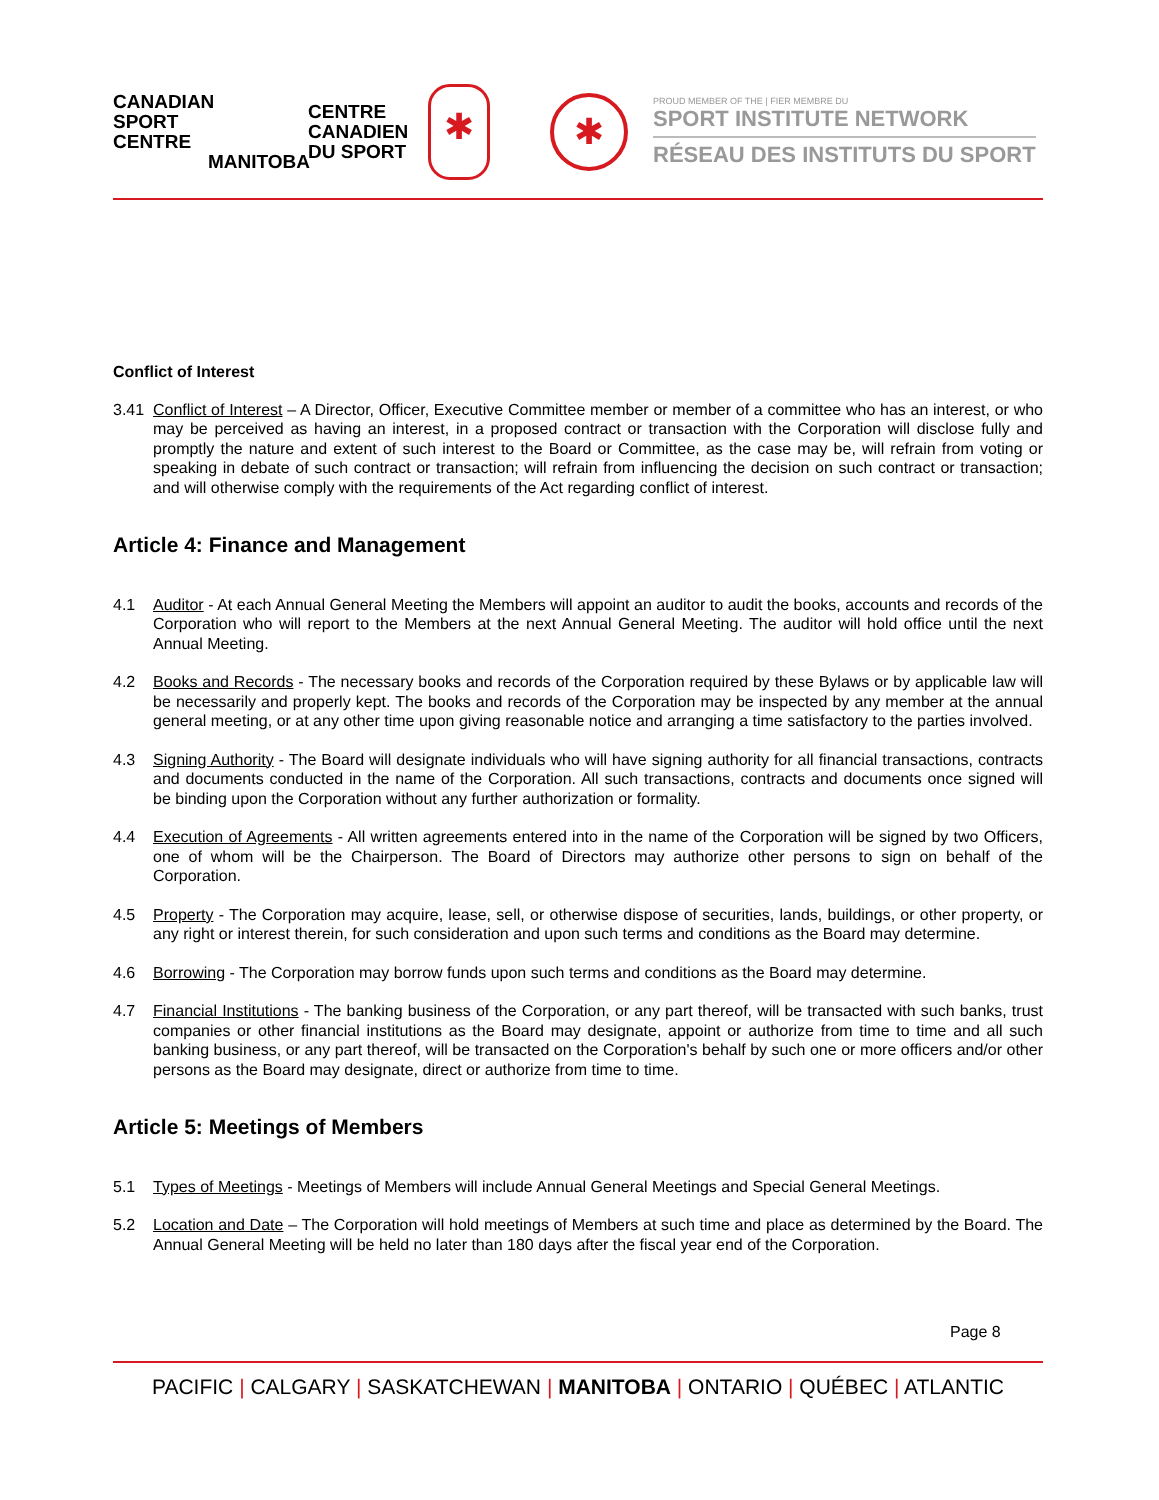CANADIAN
SPORT
CENTRE
MANITOBA
CENTRE
CANADIEN
DU SPORT
✱
✱
PROUD MEMBER OF THE | FIER MEMBRE DU
SPORT INSTITUTE NETWORK
RÉSEAU DES INSTITUTS DU SPORT
Conflict of Interest
3.41 Conflict of Interest – A Director, Officer, Executive Committee member or member of a committee who has an interest, or who may be perceived as having an interest, in a proposed contract or transaction with the Corporation will disclose fully and promptly the nature and extent of such interest to the Board or Committee, as the case may be, will refrain from voting or speaking in debate of such contract or transaction; will refrain from influencing the decision on such contract or transaction; and will otherwise comply with the requirements of the Act regarding conflict of interest.
Article 4: Finance and Management
4.1 Auditor - At each Annual General Meeting the Members will appoint an auditor to audit the books, accounts and records of the Corporation who will report to the Members at the next Annual General Meeting. The auditor will hold office until the next Annual Meeting.
4.2 Books and Records - The necessary books and records of the Corporation required by these Bylaws or by applicable law will be necessarily and properly kept. The books and records of the Corporation may be inspected by any member at the annual general meeting, or at any other time upon giving reasonable notice and arranging a time satisfactory to the parties involved.
4.3 Signing Authority - The Board will designate individuals who will have signing authority for all financial transactions, contracts and documents conducted in the name of the Corporation. All such transactions, contracts and documents once signed will be binding upon the Corporation without any further authorization or formality.
4.4 Execution of Agreements - All written agreements entered into in the name of the Corporation will be signed by two Officers, one of whom will be the Chairperson. The Board of Directors may authorize other persons to sign on behalf of the Corporation.
4.5 Property - The Corporation may acquire, lease, sell, or otherwise dispose of securities, lands, buildings, or other property, or any right or interest therein, for such consideration and upon such terms and conditions as the Board may determine.
4.6 Borrowing - The Corporation may borrow funds upon such terms and conditions as the Board may determine.
4.7 Financial Institutions - The banking business of the Corporation, or any part thereof, will be transacted with such banks, trust companies or other financial institutions as the Board may designate, appoint or authorize from time to time and all such banking business, or any part thereof, will be transacted on the Corporation's behalf by such one or more officers and/or other persons as the Board may designate, direct or authorize from time to time.
Article 5: Meetings of Members
5.1 Types of Meetings - Meetings of Members will include Annual General Meetings and Special General Meetings.
5.2 Location and Date – The Corporation will hold meetings of Members at such time and place as determined by the Board. The Annual General Meeting will be held no later than 180 days after the fiscal year end of the Corporation.
Page 8
PACIFIC | CALGARY | SASKATCHEWAN | MANITOBA | ONTARIO | QUÉBEC | ATLANTIC